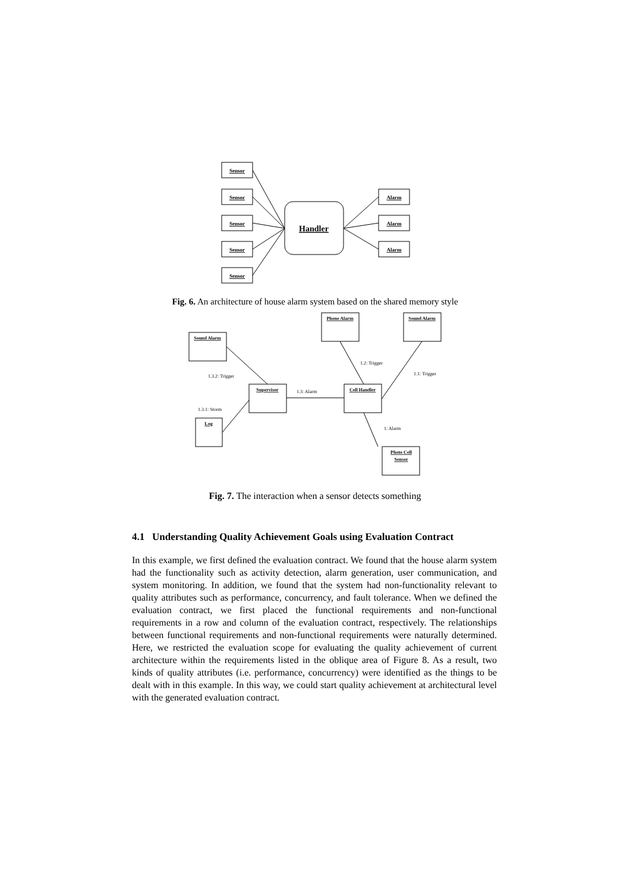Sensor
Sensor
Sensor
Sensor
Sensor
Alarm
Alarm
Alarm
Handler
Fig. 6. An architecture of house alarm system based on the shared memory style
Phone Alarm
Sound Alarm
Sound Alarm
Supervisor
Cell Handler
Log
Photo Cell
Sensor
1.2: Trigger
1.1: Trigger
1.3.2: Trigger
1.3: Alarm
1.3.1: Storm
1: Alarm
Fig. 7. The interaction when a sensor detects something
4.1 Understanding Quality Achievement Goals using Evaluation Contract
In this example, we first defined the evaluation contract. We found that the house alarm system had the functionality such as activity detection, alarm generation, user communication, and system monitoring. In addition, we found that the system had non-functionality relevant to quality attributes such as performance, concurrency, and fault tolerance. When we defined the evaluation contract, we first placed the functional requirements and non-functional requirements in a row and column of the evaluation contract, respectively. The relationships between functional requirements and non-functional requirements were naturally determined. Here, we restricted the evaluation scope for evaluating the quality achievement of current architecture within the requirements listed in the oblique area of Figure 8. As a result, two kinds of quality attributes (i.e. performance, concurrency) were identified as the things to be dealt with in this example. In this way, we could start quality achievement at architectural level with the generated evaluation contract.